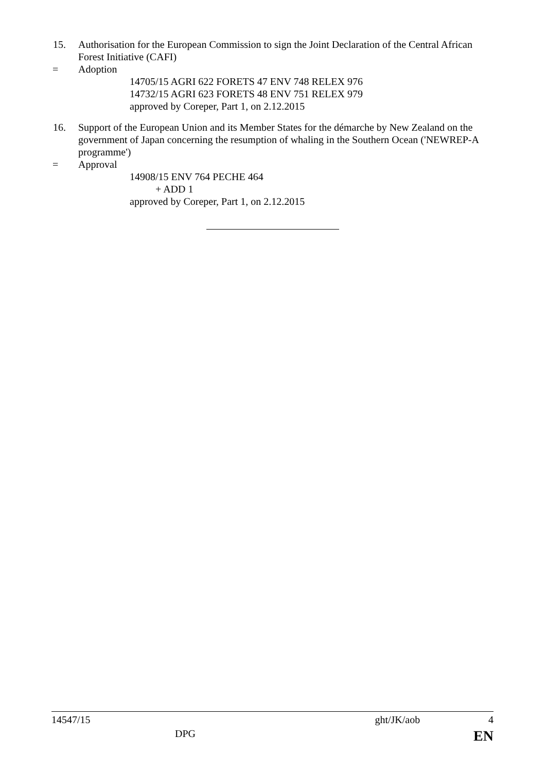15. Authorisation for the European Commission to sign the Joint Declaration of the Central African Forest Initiative (CAFI)
= Adoption
14705/15 AGRI 622 FORETS 47 ENV 748 RELEX 976
14732/15 AGRI 623 FORETS 48 ENV 751 RELEX 979
approved by Coreper, Part 1, on 2.12.2015
16. Support of the European Union and its Member States for the démarche by New Zealand on the government of Japan concerning the resumption of whaling in the Southern Ocean ('NEWREP-A programme')
= Approval
14908/15 ENV 764 PECHE 464
+ ADD 1
approved by Coreper, Part 1, on 2.12.2015
14547/15 ght/JK/aob 4
DPG EN